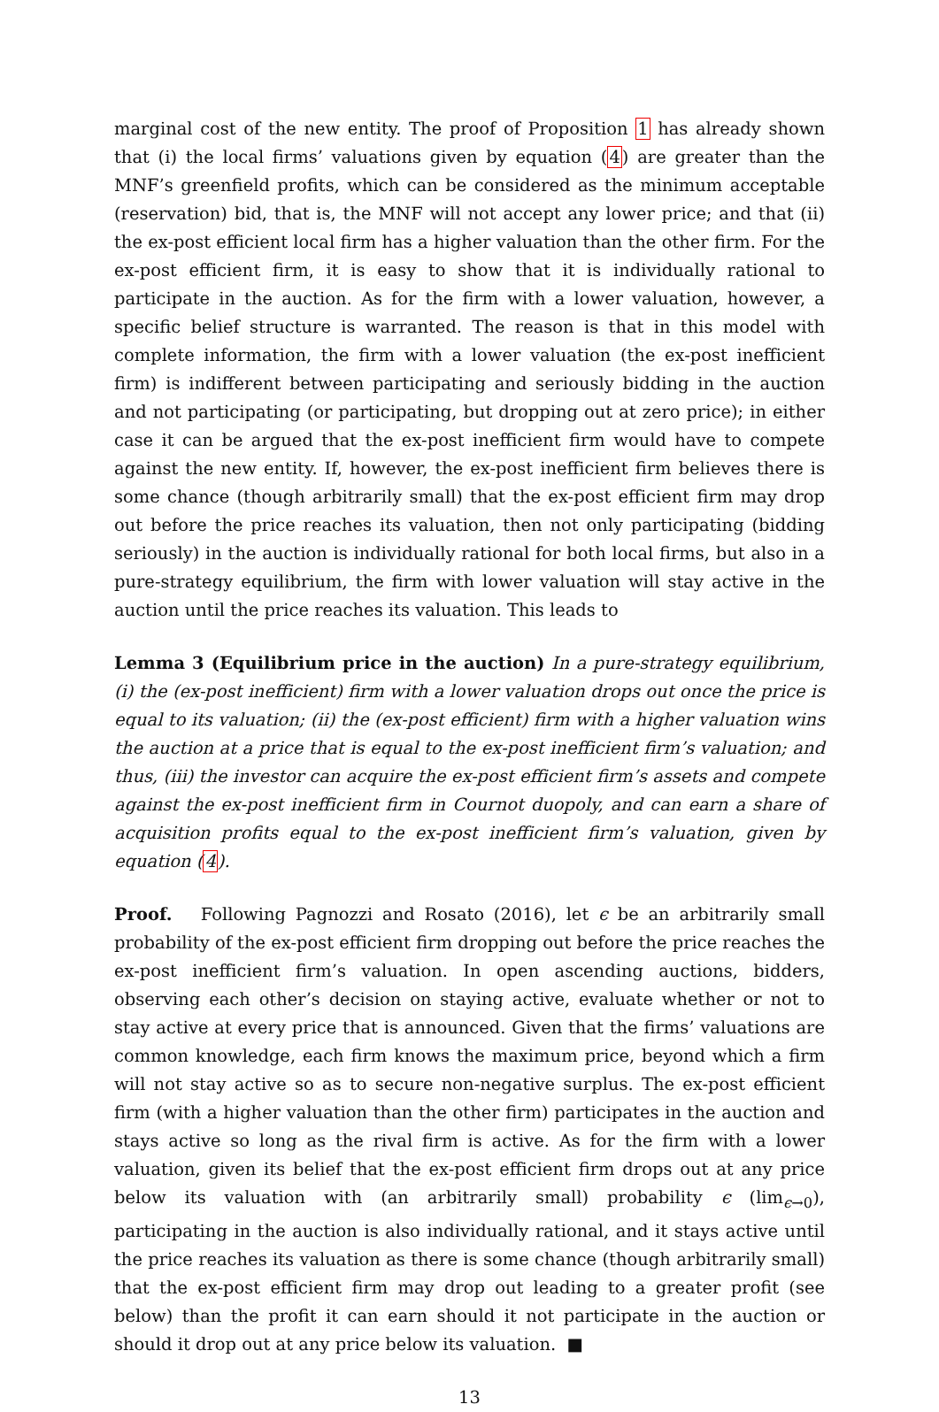marginal cost of the new entity. The proof of Proposition 1 has already shown that (i) the local firms’ valuations given by equation (4) are greater than the MNF’s greenfield profits, which can be considered as the minimum acceptable (reservation) bid, that is, the MNF will not accept any lower price; and that (ii) the ex-post efficient local firm has a higher valuation than the other firm. For the ex-post efficient firm, it is easy to show that it is individually rational to participate in the auction. As for the firm with a lower valuation, however, a specific belief structure is warranted. The reason is that in this model with complete information, the firm with a lower valuation (the ex-post inefficient firm) is indifferent between participating and seriously bidding in the auction and not participating (or participating, but dropping out at zero price); in either case it can be argued that the ex-post inefficient firm would have to compete against the new entity. If, however, the ex-post inefficient firm believes there is some chance (though arbitrarily small) that the ex-post efficient firm may drop out before the price reaches its valuation, then not only participating (bidding seriously) in the auction is individually rational for both local firms, but also in a pure-strategy equilibrium, the firm with lower valuation will stay active in the auction until the price reaches its valuation. This leads to
Lemma 3 (Equilibrium price in the auction) In a pure-strategy equilibrium, (i) the (ex-post inefficient) firm with a lower valuation drops out once the price is equal to its valuation; (ii) the (ex-post efficient) firm with a higher valuation wins the auction at a price that is equal to the ex-post inefficient firm’s valuation; and thus, (iii) the investor can acquire the ex-post efficient firm’s assets and compete against the ex-post inefficient firm in Cournot duopoly, and can earn a share of acquisition profits equal to the ex-post inefficient firm’s valuation, given by equation (4).
Proof. Following Pagnozzi and Rosato (2016), let ϵ be an arbitrarily small probability of the ex-post efficient firm dropping out before the price reaches the ex-post inefficient firm’s valuation. In open ascending auctions, bidders, observing each other’s decision on staying active, evaluate whether or not to stay active at every price that is announced. Given that the firms’ valuations are common knowledge, each firm knows the maximum price, beyond which a firm will not stay active so as to secure non-negative surplus. The ex-post efficient firm (with a higher valuation than the other firm) participates in the auction and stays active so long as the rival firm is active. As for the firm with a lower valuation, given its belief that the ex-post efficient firm drops out at any price below its valuation with (an arbitrarily small) probability ϵ (lim<sub>ϵ→0</sub>), participating in the auction is also individually rational, and it stays active until the price reaches its valuation as there is some chance (though arbitrarily small) that the ex-post efficient firm may drop out leading to a greater profit (see below) than the profit it can earn should it not participate in the auction or should it drop out at any price below its valuation. ■
13